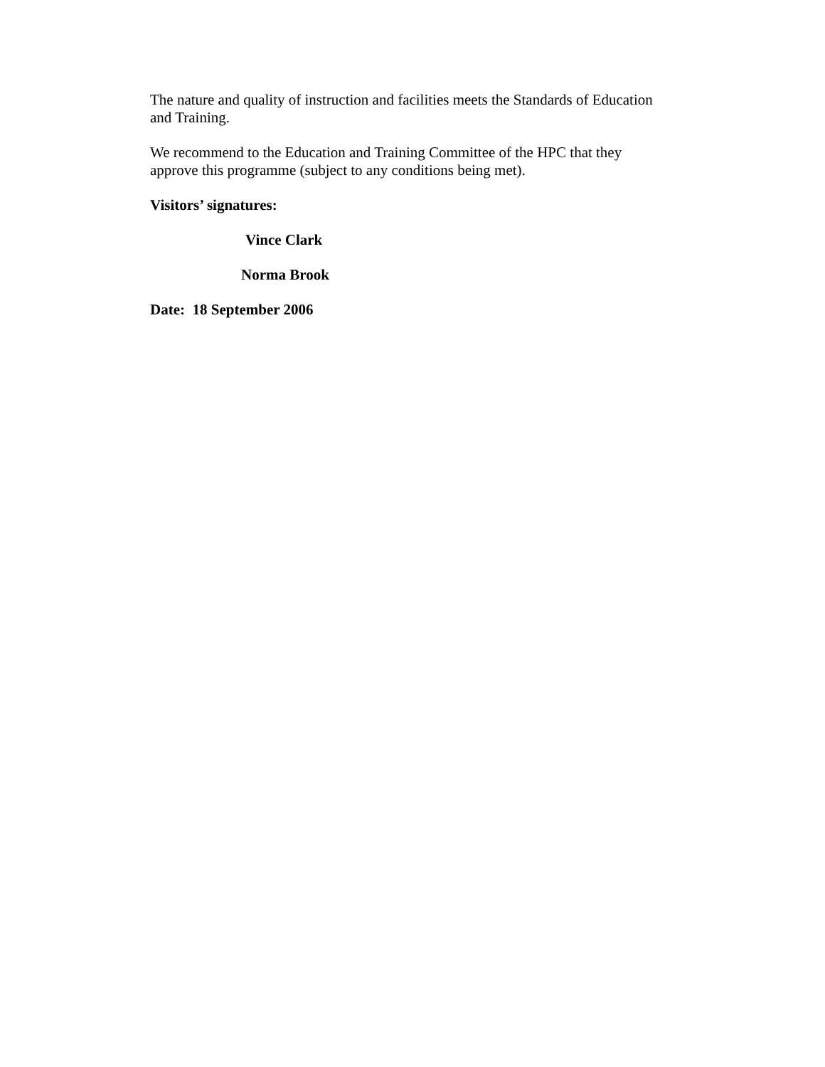The nature and quality of instruction and facilities meets the Standards of Education and Training.
We recommend to the Education and Training Committee of the HPC that they approve this programme (subject to any conditions being met).
Visitors’ signatures:
Vince Clark
Norma Brook
Date: 18 September 2006